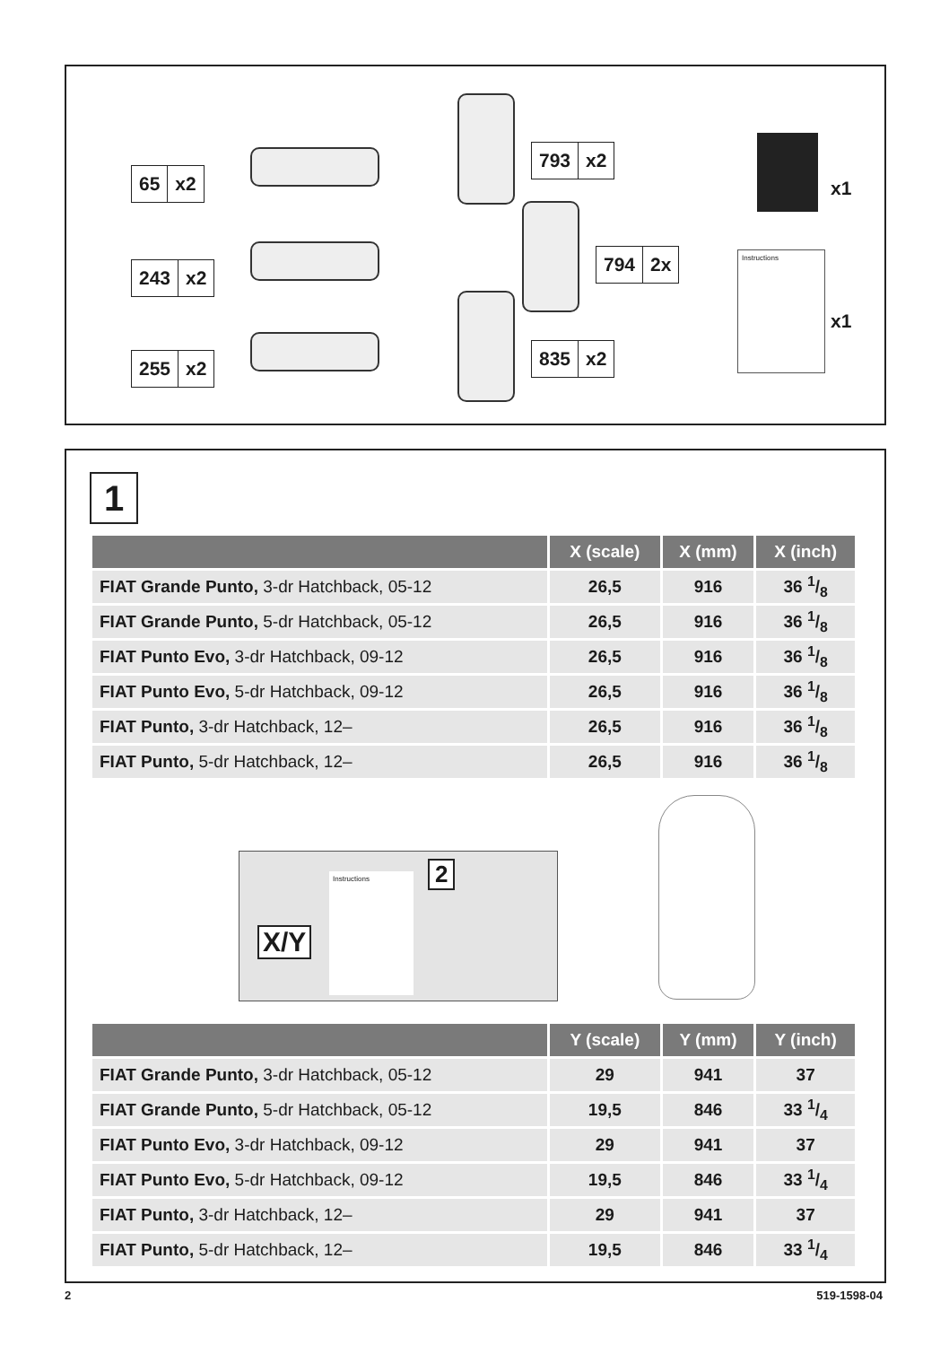65 x2
243 x2
255 x2
793 x2
794 2x
835 x2
x1
Instructions
x1
1
| | X (scale) | X (mm) | X (inch) |
| --- | --- | --- | --- |
| FIAT Grande Punto, 3-dr Hatchback, 05-12 | 26,5 | 916 | 36 1/8 |
| FIAT Grande Punto, 5-dr Hatchback, 05-12 | 26,5 | 916 | 36 1/8 |
| FIAT Punto Evo, 3-dr Hatchback, 09-12 | 26,5 | 916 | 36 1/8 |
| FIAT Punto Evo, 5-dr Hatchback, 09-12 | 26,5 | 916 | 36 1/8 |
| FIAT Punto, 3-dr Hatchback, 12– | 26,5 | 916 | 36 1/8 |
| FIAT Punto, 5-dr Hatchback, 12– | 26,5 | 916 | 36 1/8 |
X/Y
Instructions 2
| | Y (scale) | Y (mm) | Y (inch) |
| --- | --- | --- | --- |
| FIAT Grande Punto, 3-dr Hatchback, 05-12 | 29 | 941 | 37 |
| FIAT Grande Punto, 5-dr Hatchback, 05-12 | 19,5 | 846 | 33 1/4 |
| FIAT Punto Evo, 3-dr Hatchback, 09-12 | 29 | 941 | 37 |
| FIAT Punto Evo, 5-dr Hatchback, 09-12 | 19,5 | 846 | 33 1/4 |
| FIAT Punto, 3-dr Hatchback, 12– | 29 | 941 | 37 |
| FIAT Punto, 5-dr Hatchback, 12– | 19,5 | 846 | 33 1/4 |
2 519-1598-04